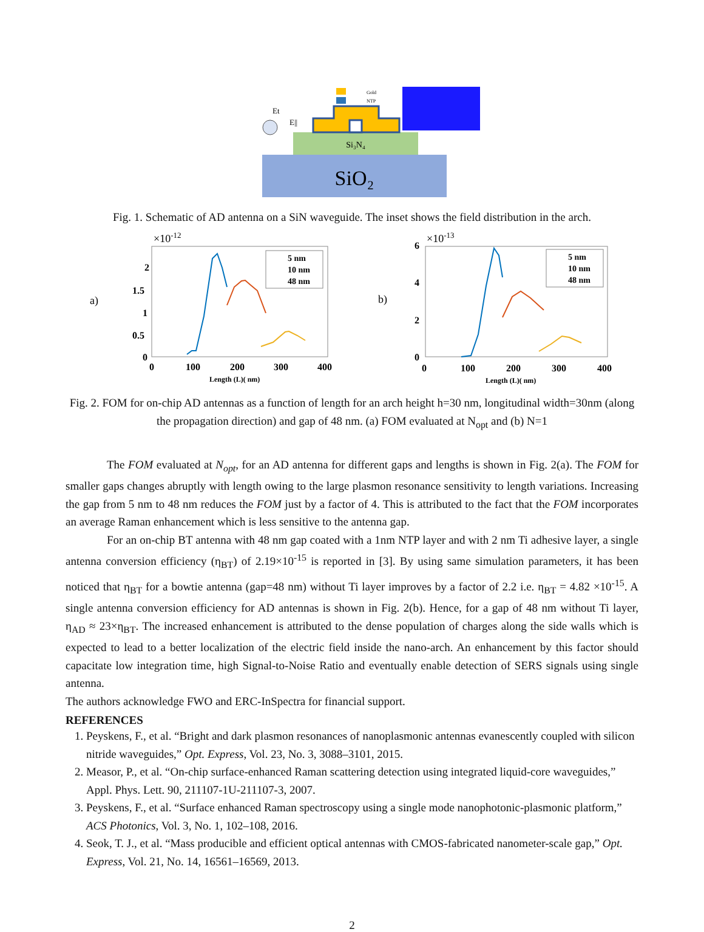SiO₂
Si₃N₄
Gold
NTP
Et
E||
Fig. 1. Schematic of AD antenna on a SiN waveguide. The inset shows the field distribution in the arch.
a)
×10-12
2
1.5
1
0.5
0
0
100
200
300
400
Length (L)( nm)
5 nm
10 nm
48 nm
b)
×10-13
6
4
2
0
0
100
200
300
400
Length (L)( nm)
5 nm
10 nm
48 nm
Fig. 2. FOM for on-chip AD antennas as a function of length for an arch height h=30 nm, longitudinal width=30nm (along the propagation direction) and gap of 48 nm. (a) FOM evaluated at N<sub>opt</sub> and (b) N=1
The FOM evaluated at N<sub>opt</sub>, for an AD antenna for different gaps and lengths is shown in Fig. 2(a). The FOM for smaller gaps changes abruptly with length owing to the large plasmon resonance sensitivity to length variations. Increasing the gap from 5 nm to 48 nm reduces the FOM just by a factor of 4. This is attributed to the fact that the FOM incorporates an average Raman enhancement which is less sensitive to the antenna gap.
For an on-chip BT antenna with 48 nm gap coated with a 1nm NTP layer and with 2 nm Ti adhesive layer, a single antenna conversion efficiency (η<sub>BT</sub>) of 2.19×10<sup>-15</sup> is reported in [3]. By using same simulation parameters, it has been noticed that η<sub>BT</sub> for a bowtie antenna (gap=48 nm) without Ti layer improves by a factor of 2.2 i.e. η<sub>BT</sub> = 4.82 ×10<sup>-15</sup>. A single antenna conversion efficiency for AD antennas is shown in Fig. 2(b). Hence, for a gap of 48 nm without Ti layer, η<sub>AD</sub> ≈ 23×η<sub>BT</sub>. The increased enhancement is attributed to the dense population of charges along the side walls which is expected to lead to a better localization of the electric field inside the nano-arch. An enhancement by this factor should capacitate low integration time, high Signal-to-Noise Ratio and eventually enable detection of SERS signals using single antenna.
The authors acknowledge FWO and ERC-InSpectra for financial support.
REFERENCES
1. Peyskens, F., et al. “Bright and dark plasmon resonances of nanoplasmonic antennas evanescently coupled with silicon nitride waveguides,” Opt. Express, Vol. 23, No. 3, 3088–3101, 2015.
2. Measor, P., et al. “On-chip surface-enhanced Raman scattering detection using integrated liquid-core waveguides,” Appl. Phys. Lett. 90, 211107-1U-211107-3, 2007.
3. Peyskens, F., et al. “Surface enhanced Raman spectroscopy using a single mode nanophotonic-plasmonic platform,” ACS Photonics, Vol. 3, No. 1, 102–108, 2016.
4. Seok, T. J., et al. “Mass producible and efficient optical antennas with CMOS-fabricated nanometer-scale gap,” Opt. Express, Vol. 21, No. 14, 16561–16569, 2013.
2